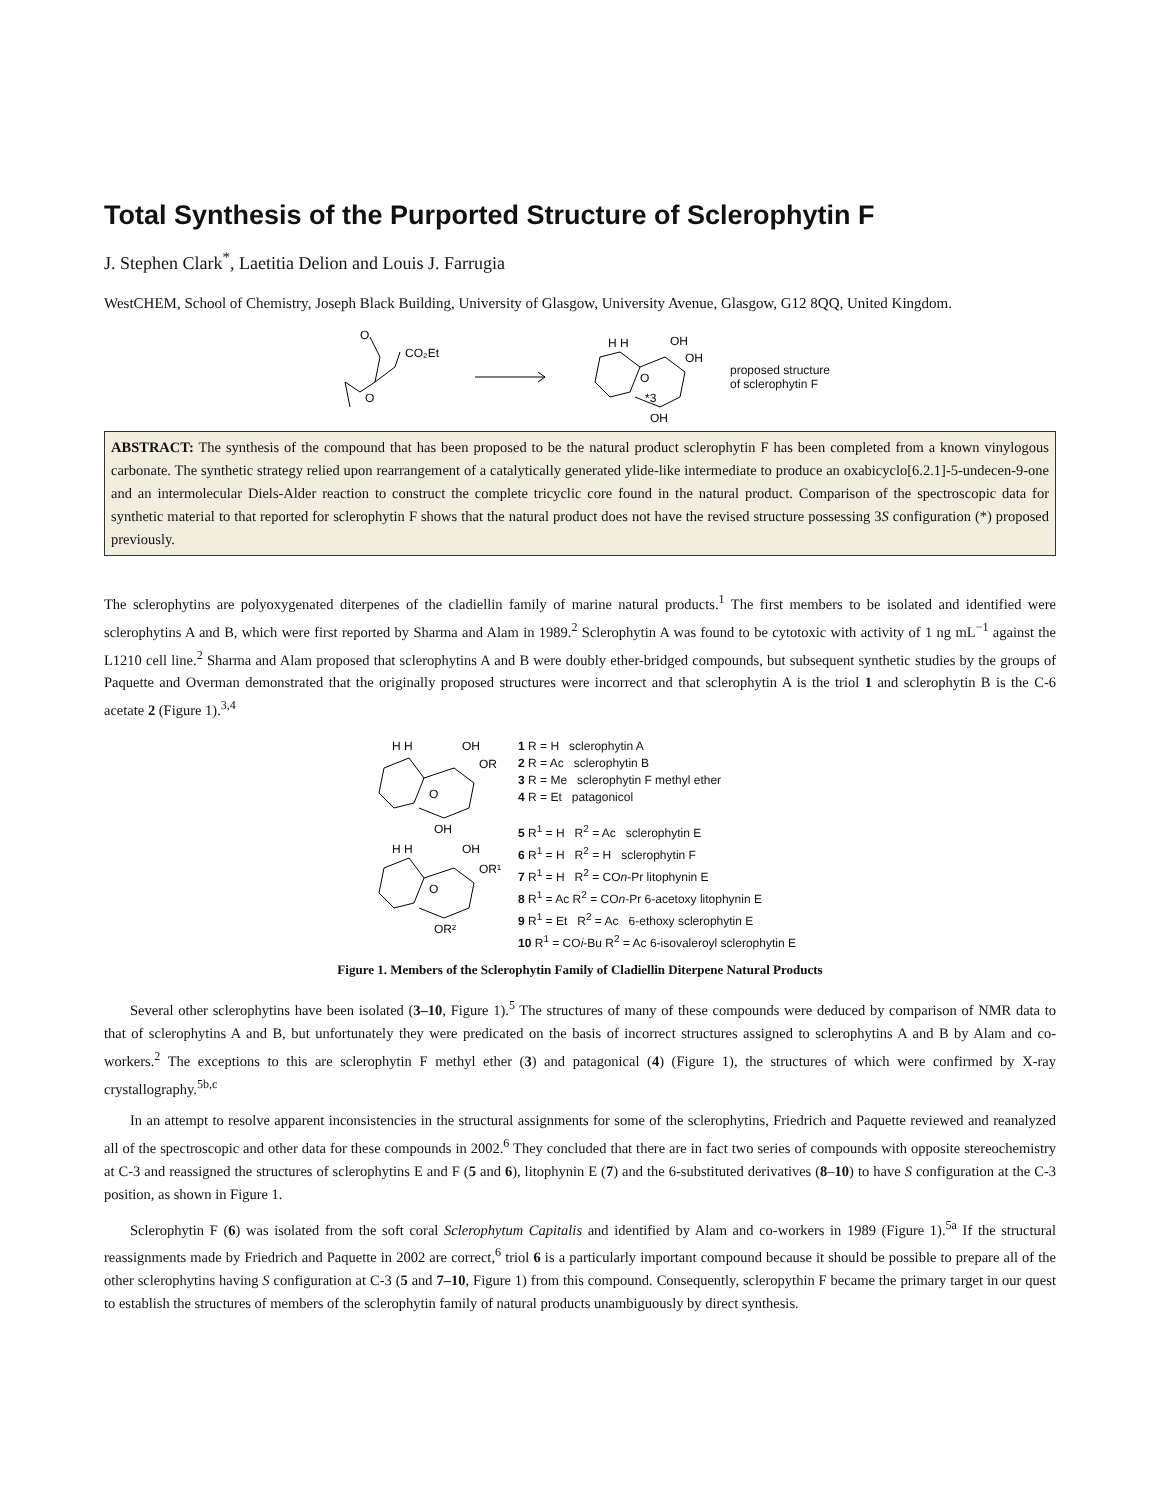Total Synthesis of the Purported Structure of Sclerophytin F
J. Stephen Clark<sup>*</sup>, Laetitia Delion and Louis J. Farrugia
WestCHEM, School of Chemistry, Joseph Black Building, University of Glasgow, University Avenue, Glasgow, G12 8QQ, United Kingdom.
O
O
CO₂Et
H H
OH
OH
O
*3
OH
proposed structure
of sclerophytin F
ABSTRACT: The synthesis of the compound that has been proposed to be the natural product sclerophytin F has been completed from a known vinylogous carbonate. The synthetic strategy relied upon rearrangement of a catalytically generated ylide-like intermediate to produce an oxabicyclo[6.2.1]-5-undecen-9-one and an intermolecular Diels-Alder reaction to construct the complete tricyclic core found in the natural product. Comparison of the spectroscopic data for synthetic material to that reported for sclerophytin F shows that the natural product does not have the revised structure possessing 3S configuration (*) proposed previously.
The sclerophytins are polyoxygenated diterpenes of the cladiellin family of marine natural products.<sup>1</sup> The first members to be isolated and identified were sclerophytins A and B, which were first reported by Sharma and Alam in 1989.<sup>2</sup> Sclerophytin A was found to be cytotoxic with activity of 1 ng mL<sup>−1</sup> against the L1210 cell line.<sup>2</sup> Sharma and Alam proposed that sclerophytins A and B were doubly ether-bridged compounds, but subsequent synthetic studies by the groups of Paquette and Overman demonstrated that the originally proposed structures were incorrect and that sclerophytin A is the triol 1 and sclerophytin B is the C-6 acetate 2 (Figure 1).<sup>3,4</sup>
H H
OH
OR
O
OH
H H
OH
OR¹
O
OR²
1 R = H sclerophytin A
2 R = Ac sclerophytin B
3 R = Me sclerophytin F methyl ether
4 R = Et patagonicol
5 R<sup>1</sup> = H R<sup>2</sup> = Ac sclerophytin E
6 R<sup>1</sup> = H R<sup>2</sup> = H sclerophytin F
7 R<sup>1</sup> = H R<sup>2</sup> = COn-Pr litophynin E
8 R<sup>1</sup> = Ac R<sup>2</sup> = COn-Pr 6-acetoxy litophynin E
9 R<sup>1</sup> = Et R<sup>2</sup> = Ac 6-ethoxy sclerophytin E
10 R<sup>1</sup> = COi-Bu R<sup>2</sup> = Ac 6-isovaleroyl sclerophytin E
Figure 1. Members of the Sclerophytin Family of Cladiellin Diterpene Natural Products
Several other sclerophytins have been isolated (3–10, Figure 1).<sup>5</sup> The structures of many of these compounds were deduced by comparison of NMR data to that of sclerophytins A and B, but unfortunately they were predicated on the basis of incorrect structures assigned to sclerophytins A and B by Alam and co-workers.<sup>2</sup> The exceptions to this are sclerophytin F methyl ether (3) and patagonical (4) (Figure 1), the structures of which were confirmed by X-ray crystallography.<sup>5b,c</sup>
In an attempt to resolve apparent inconsistencies in the structural assignments for some of the sclerophytins, Friedrich and Paquette reviewed and reanalyzed all of the spectroscopic and other data for these compounds in 2002.<sup>6</sup> They concluded that there are in fact two series of compounds with opposite stereochemistry at C-3 and reassigned the structures of sclerophytins E and F (5 and 6), litophynin E (7) and the 6-substituted derivatives (8–10) to have S configuration at the C-3 position, as shown in Figure 1.
Sclerophytin F (6) was isolated from the soft coral Sclerophytum Capitalis and identified by Alam and co-workers in 1989 (Figure 1).<sup>5a</sup> If the structural reassignments made by Friedrich and Paquette in 2002 are correct,<sup>6</sup> triol 6 is a particularly important compound because it should be possible to prepare all of the other sclerophytins having S configuration at C-3 (5 and 7–10, Figure 1) from this compound. Consequently, scleropythin F became the primary target in our quest to establish the structures of members of the sclerophytin family of natural products unambiguously by direct synthesis.